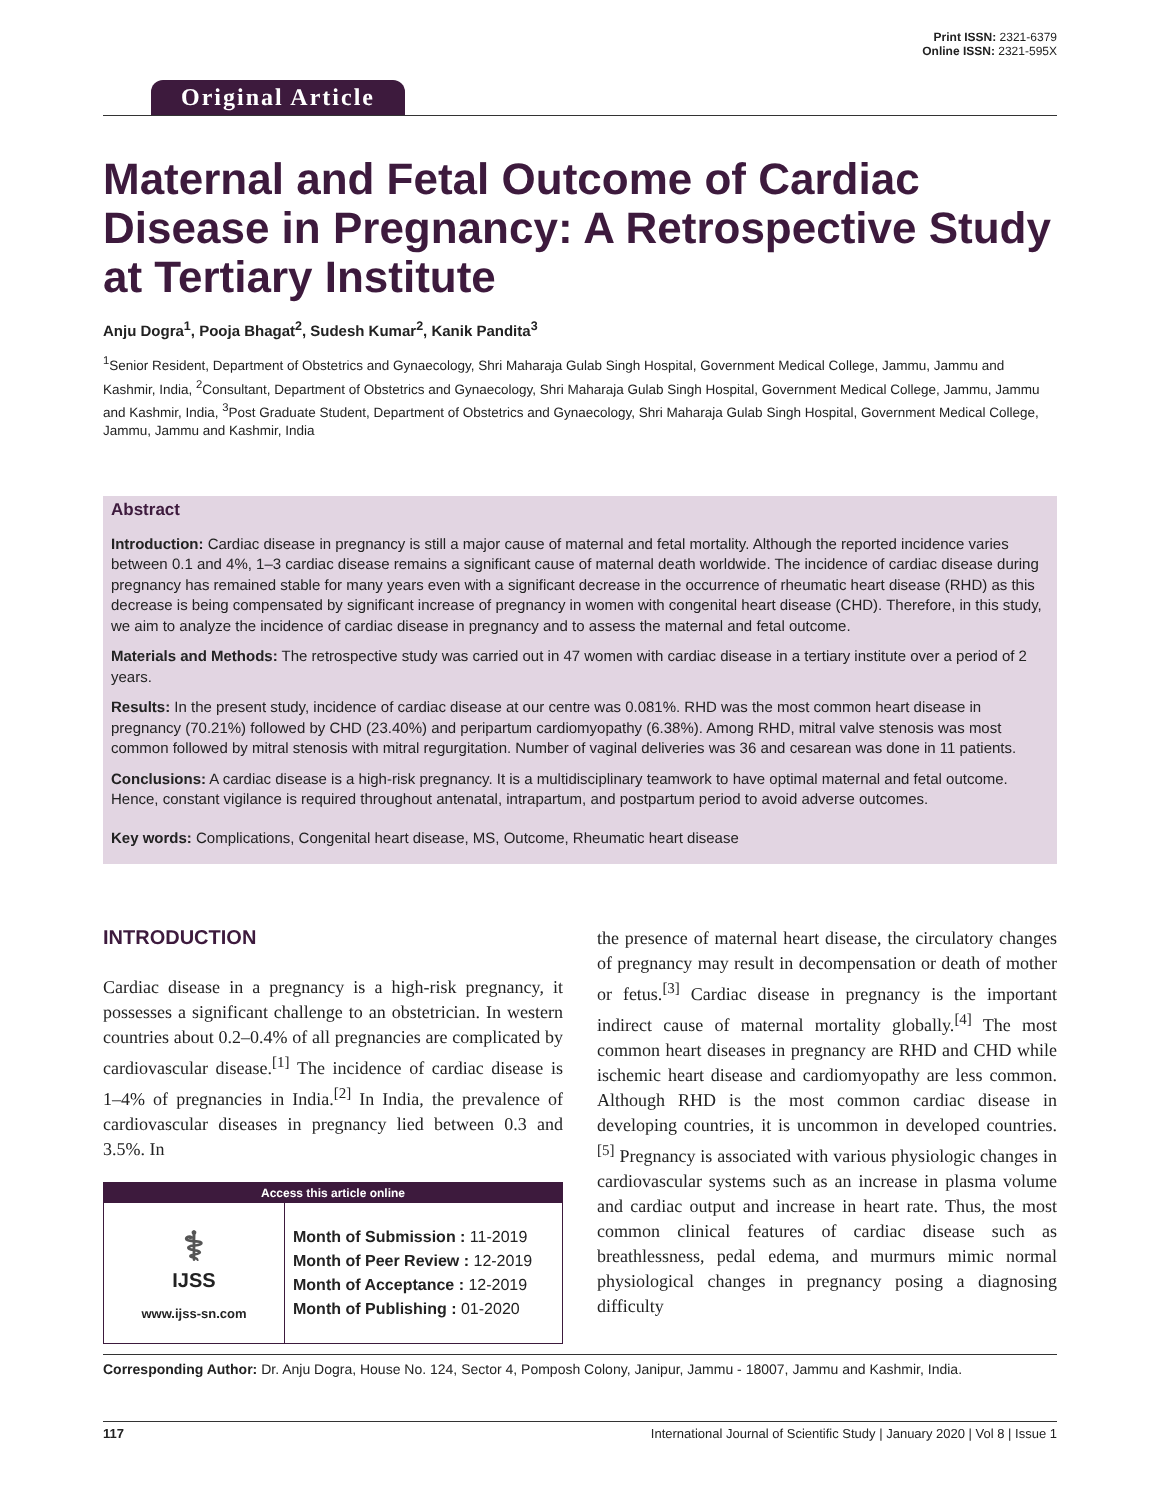Original Article
Print ISSN: 2321-6379
Online ISSN: 2321-595X
Maternal and Fetal Outcome of Cardiac Disease in Pregnancy: A Retrospective Study at Tertiary Institute
Anju Dogra<sup>1</sup>, Pooja Bhagat<sup>2</sup>, Sudesh Kumar<sup>2</sup>, Kanik Pandita<sup>3</sup>
<sup>1</sup> Senior Resident, Department of Obstetrics and Gynaecology, Shri Maharaja Gulab Singh Hospital, Government Medical College, Jammu, Jammu and Kashmir, India, <sup>2</sup>Consultant, Department of Obstetrics and Gynaecology, Shri Maharaja Gulab Singh Hospital, Government Medical College, Jammu, Jammu and Kashmir, India, <sup>3</sup>Post Graduate Student, Department of Obstetrics and Gynaecology, Shri Maharaja Gulab Singh Hospital, Government Medical College, Jammu, Jammu and Kashmir, India
Abstract
Introduction: Cardiac disease in pregnancy is still a major cause of maternal and fetal mortality. Although the reported incidence varies between 0.1 and 4%, 1–3 cardiac disease remains a significant cause of maternal death worldwide. The incidence of cardiac disease during pregnancy has remained stable for many years even with a significant decrease in the occurrence of rheumatic heart disease (RHD) as this decrease is being compensated by significant increase of pregnancy in women with congenital heart disease (CHD). Therefore, in this study, we aim to analyze the incidence of cardiac disease in pregnancy and to assess the maternal and fetal outcome.
Materials and Methods: The retrospective study was carried out in 47 women with cardiac disease in a tertiary institute over a period of 2 years.
Results: In the present study, incidence of cardiac disease at our centre was 0.081%. RHD was the most common heart disease in pregnancy (70.21%) followed by CHD (23.40%) and peripartum cardiomyopathy (6.38%). Among RHD, mitral valve stenosis was most common followed by mitral stenosis with mitral regurgitation. Number of vaginal deliveries was 36 and cesarean was done in 11 patients.
Conclusions: A cardiac disease is a high-risk pregnancy. It is a multidisciplinary teamwork to have optimal maternal and fetal outcome. Hence, constant vigilance is required throughout antenatal, intrapartum, and postpartum period to avoid adverse outcomes.
Key words: Complications, Congenital heart disease, MS, Outcome, Rheumatic heart disease
INTRODUCTION
Cardiac disease in a pregnancy is a high-risk pregnancy, it possesses a significant challenge to an obstetrician. In western countries about 0.2–0.4% of all pregnancies are complicated by cardiovascular disease.<sup>[1]</sup> The incidence of cardiac disease is 1–4% of pregnancies in India.<sup>[2]</sup> In India, the prevalence of cardiovascular diseases in pregnancy lied between 0.3 and 3.5%. In
Access this article online
⚕
IJSS
www.ijss-sn.com
Month of Submission : 11-2019
Month of Peer Review : 12-2019
Month of Acceptance : 12-2019
Month of Publishing : 01-2020
the presence of maternal heart disease, the circulatory changes of pregnancy may result in decompensation or death of mother or fetus.<sup>[3]</sup> Cardiac disease in pregnancy is the important indirect cause of maternal mortality globally.<sup>[4]</sup> The most common heart diseases in pregnancy are RHD and CHD while ischemic heart disease and cardiomyopathy are less common. Although RHD is the most common cardiac disease in developing countries, it is uncommon in developed countries.<sup>[5]</sup> Pregnancy is associated with various physiologic changes in cardiovascular systems such as an increase in plasma volume and cardiac output and increase in heart rate. Thus, the most common clinical features of cardiac disease such as breathlessness, pedal edema, and murmurs mimic normal physiological changes in pregnancy posing a diagnosing difficulty
Corresponding Author: Dr. Anju Dogra, House No. 124, Sector 4, Pomposh Colony, Janipur, Jammu - 18007, Jammu and Kashmir, India.
117 International Journal of Scientific Study | January 2020 | Vol 8 | Issue 1